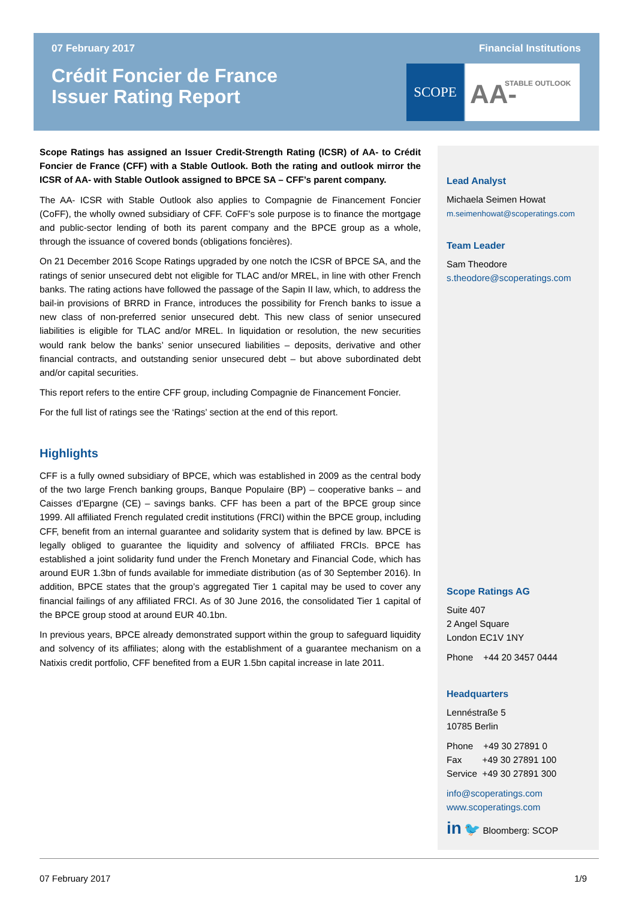07 February 2017 Financial Institutions
Crédit Foncier de France
Issuer Rating Report
SCOPE AA- STABLE OUTLOOK
Scope Ratings has assigned an Issuer Credit-Strength Rating (ICSR) of AA- to Crédit Foncier de France (CFF) with a Stable Outlook. Both the rating and outlook mirror the ICSR of AA- with Stable Outlook assigned to BPCE SA – CFF’s parent company.
The AA- ICSR with Stable Outlook also applies to Compagnie de Financement Foncier (CoFF), the wholly owned subsidiary of CFF. CoFF’s sole purpose is to finance the mortgage and public-sector lending of both its parent company and the BPCE group as a whole, through the issuance of covered bonds (obligations foncières).
On 21 December 2016 Scope Ratings upgraded by one notch the ICSR of BPCE SA, and the ratings of senior unsecured debt not eligible for TLAC and/or MREL, in line with other French banks. The rating actions have followed the passage of the Sapin II law, which, to address the bail-in provisions of BRRD in France, introduces the possibility for French banks to issue a new class of non-preferred senior unsecured debt. This new class of senior unsecured liabilities is eligible for TLAC and/or MREL. In liquidation or resolution, the new securities would rank below the banks’ senior unsecured liabilities – deposits, derivative and other financial contracts, and outstanding senior unsecured debt – but above subordinated debt and/or capital securities.
This report refers to the entire CFF group, including Compagnie de Financement Foncier.
For the full list of ratings see the ‘Ratings’ section at the end of this report.
Highlights
CFF is a fully owned subsidiary of BPCE, which was established in 2009 as the central body of the two large French banking groups, Banque Populaire (BP) – cooperative banks – and Caisses d’Epargne (CE) – savings banks. CFF has been a part of the BPCE group since 1999. All affiliated French regulated credit institutions (FRCI) within the BPCE group, including CFF, benefit from an internal guarantee and solidarity system that is defined by law. BPCE is legally obliged to guarantee the liquidity and solvency of affiliated FRCIs. BPCE has established a joint solidarity fund under the French Monetary and Financial Code, which has around EUR 1.3bn of funds available for immediate distribution (as of 30 September 2016). In addition, BPCE states that the group’s aggregated Tier 1 capital may be used to cover any financial failings of any affiliated FRCI. As of 30 June 2016, the consolidated Tier 1 capital of the BPCE group stood at around EUR 40.1bn.
In previous years, BPCE already demonstrated support within the group to safeguard liquidity and solvency of its affiliates; along with the establishment of a guarantee mechanism on a Natixis credit portfolio, CFF benefited from a EUR 1.5bn capital increase in late 2011.
Lead Analyst
Michaela Seimen Howat
m.seimenhowat@scoperatings.com
Team Leader
Sam Theodore
s.theodore@scoperatings.com
Scope Ratings AG
Suite 407
2 Angel Square
London EC1V 1NY
Phone +44 20 3457 0444
Headquarters
Lennéstraße 5
10785 Berlin
Phone +49 30 27891 0
Fax +49 30 27891 100
Service +49 30 27891 300
info@scoperatings.com
www.scoperatings.com
in 🐦 Bloomberg: SCOP
07 February 2017 1/9